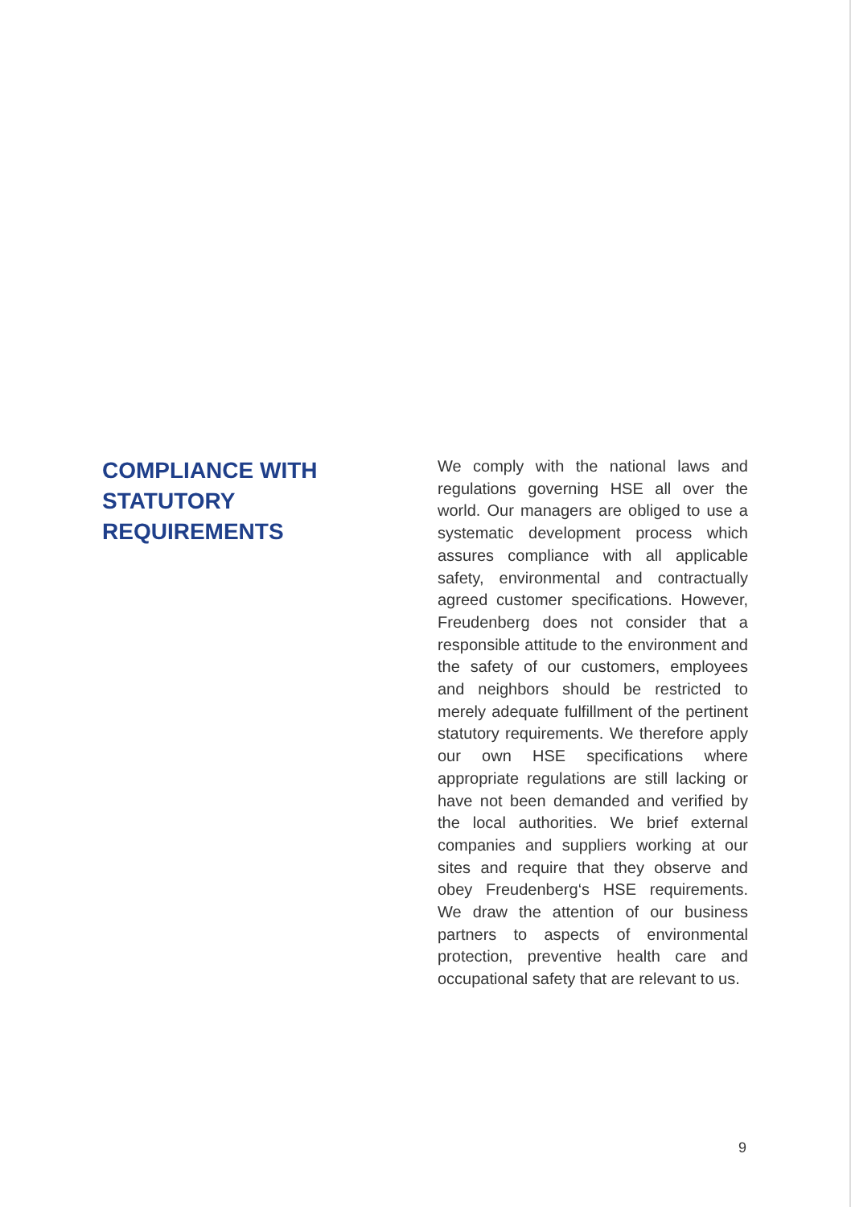COMPLIANCE WITH STATUTORY REQUIREMENTS
We comply with the national laws and regulations governing HSE all over the world. Our managers are obliged to use a systematic development process which assures compliance with all applicable safety, environmental and contractually agreed customer specifications. However, Freudenberg does not consider that a responsible attitude to the environment and the safety of our customers, employees and neighbors should be restricted to merely adequate fulfillment of the pertinent statutory requirements. We therefore apply our own HSE specifications where appropriate regulations are still lacking or have not been demanded and verified by the local authorities. We brief external companies and suppliers working at our sites and require that they observe and obey Freudenberg‘s HSE requirements. We draw the attention of our business partners to aspects of environmental protection, preventive health care and occupational safety that are relevant to us.
9